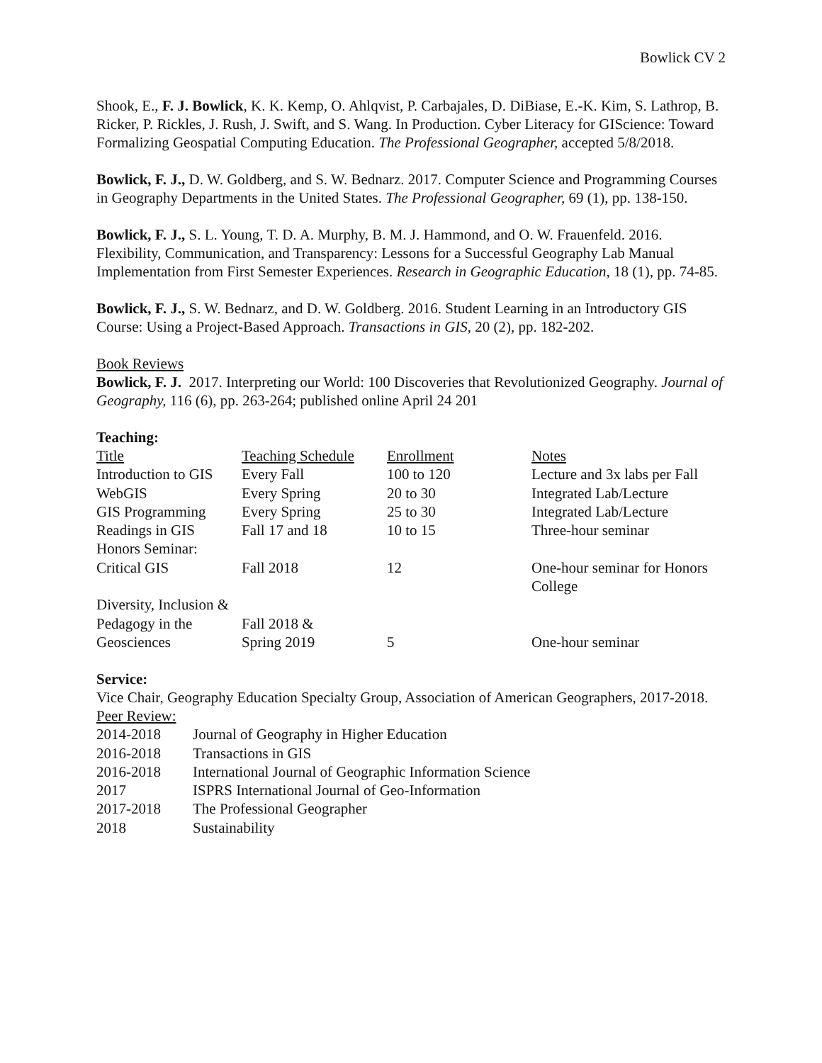Bowlick CV 2
Shook, E., F. J. Bowlick, K. K. Kemp, O. Ahlqvist, P. Carbajales, D. DiBiase, E.-K. Kim, S. Lathrop, B. Ricker, P. Rickles, J. Rush, J. Swift, and S. Wang. In Production. Cyber Literacy for GIScience: Toward Formalizing Geospatial Computing Education. The Professional Geographer, accepted 5/8/2018.
Bowlick, F. J., D. W. Goldberg, and S. W. Bednarz. 2017. Computer Science and Programming Courses in Geography Departments in the United States. The Professional Geographer, 69 (1), pp. 138-150.
Bowlick, F. J., S. L. Young, T. D. A. Murphy, B. M. J. Hammond, and O. W. Frauenfeld. 2016. Flexibility, Communication, and Transparency: Lessons for a Successful Geography Lab Manual Implementation from First Semester Experiences. Research in Geographic Education, 18 (1), pp. 74-85.
Bowlick, F. J., S. W. Bednarz, and D. W. Goldberg. 2016. Student Learning in an Introductory GIS Course: Using a Project-Based Approach. Transactions in GIS, 20 (2), pp. 182-202.
Book Reviews
Bowlick, F. J. 2017. Interpreting our World: 100 Discoveries that Revolutionized Geography. Journal of Geography, 116 (6), pp. 263-264; published online April 24 201
Teaching:
| Title | Teaching Schedule | Enrollment | Notes |
| Introduction to GIS | Every Fall | 100 to 120 | Lecture and 3x labs per Fall |
| WebGIS | Every Spring | 20 to 30 | Integrated Lab/Lecture |
| GIS Programming | Every Spring | 25 to 30 | Integrated Lab/Lecture |
| Readings in GIS | Fall 17 and 18 | 10 to 15 | Three-hour seminar |
| Honors Seminar: Critical GIS | Fall 2018 | 12 | One-hour seminar for Honors College |
| Diversity, Inclusion & Pedagogy in the Geosciences | Fall 2018 & Spring 2019 | 5 | One-hour seminar |
Service:
Vice Chair, Geography Education Specialty Group, Association of American Geographers, 2017-2018.
Peer Review:
| 2014-2018 | Journal of Geography in Higher Education |
| 2016-2018 | Transactions in GIS |
| 2016-2018 | International Journal of Geographic Information Science |
| 2017 | ISPRS International Journal of Geo-Information |
| 2017-2018 | The Professional Geographer |
| 2018 | Sustainability |